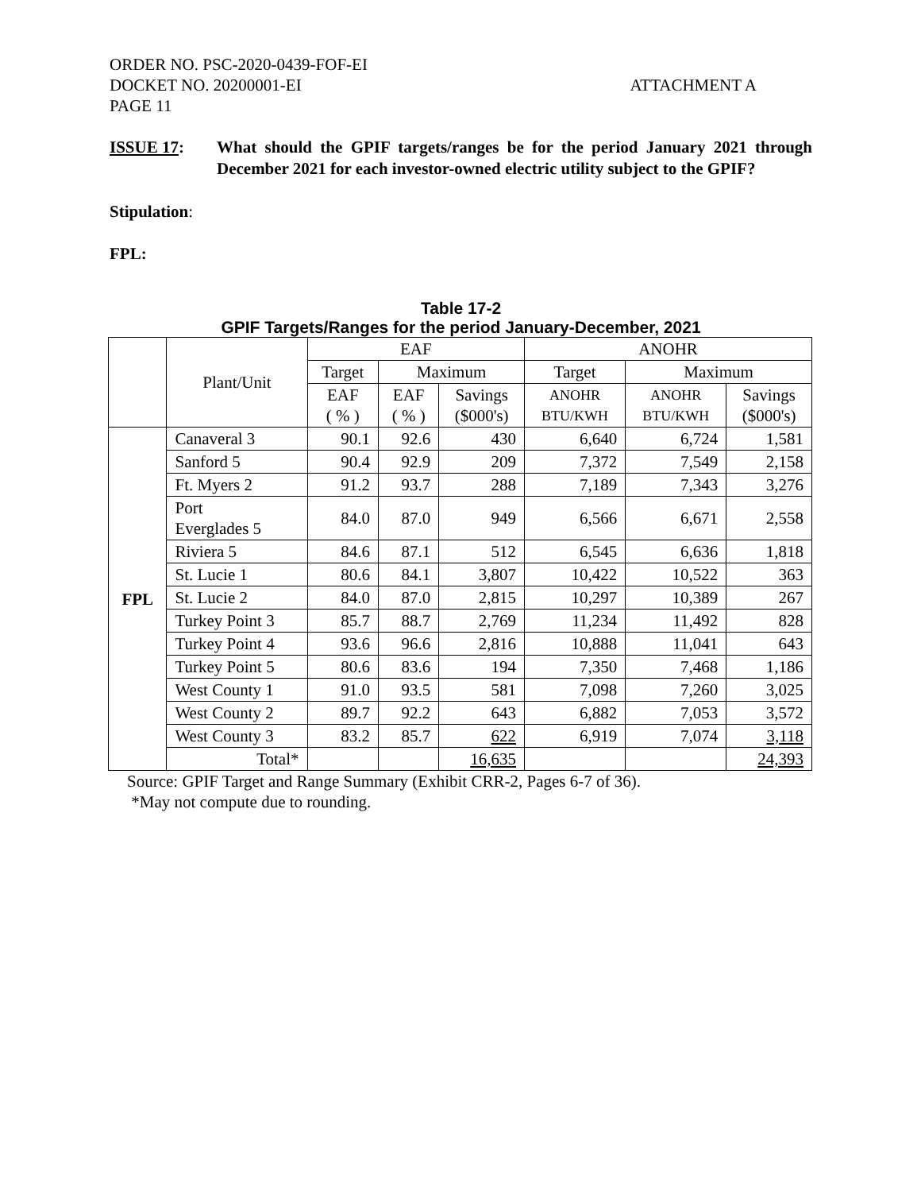ORDER NO. PSC-2020-0439-FOF-EI
DOCKET NO. 20200001-EI ATTACHMENT A
PAGE 11
ISSUE 17: What should the GPIF targets/ranges be for the period January 2021 through December 2021 for each investor-owned electric utility subject to the GPIF?
Stipulation:
FPL:
Table 17-2
GPIF Targets/Ranges for the period January-December, 2021
| | Plant/Unit | EAF | | | ANOHR | | |
| --- | --- | --- | --- | --- | --- | --- | --- |
| | | Target | Maximum | | Target | Maximum | |
| | | EAF ( % ) | EAF ( % ) | Savings ($000's) | ANOHR BTU/KWH | ANOHR BTU/KWH | Savings ($000's) |
| FPL | Canaveral 3 | 90.1 | 92.6 | 430 | 6,640 | 6,724 | 1,581 |
| | Sanford 5 | 90.4 | 92.9 | 209 | 7,372 | 7,549 | 2,158 |
| | Ft. Myers 2 | 91.2 | 93.7 | 288 | 7,189 | 7,343 | 3,276 |
| | Port Everglades 5 | 84.0 | 87.0 | 949 | 6,566 | 6,671 | 2,558 |
| | Riviera 5 | 84.6 | 87.1 | 512 | 6,545 | 6,636 | 1,818 |
| | St. Lucie 1 | 80.6 | 84.1 | 3,807 | 10,422 | 10,522 | 363 |
| | St. Lucie 2 | 84.0 | 87.0 | 2,815 | 10,297 | 10,389 | 267 |
| | Turkey Point 3 | 85.7 | 88.7 | 2,769 | 11,234 | 11,492 | 828 |
| | Turkey Point 4 | 93.6 | 96.6 | 2,816 | 10,888 | 11,041 | 643 |
| | Turkey Point 5 | 80.6 | 83.6 | 194 | 7,350 | 7,468 | 1,186 |
| | West County 1 | 91.0 | 93.5 | 581 | 7,098 | 7,260 | 3,025 |
| | West County 2 | 89.7 | 92.2 | 643 | 6,882 | 7,053 | 3,572 |
| | West County 3 | 83.2 | 85.7 | 622 | 6,919 | 7,074 | 3,118 |
| | Total* | | | 16,635 | | | 24,393 |
Source: GPIF Target and Range Summary (Exhibit CRR-2, Pages 6-7 of 36).
*May not compute due to rounding.